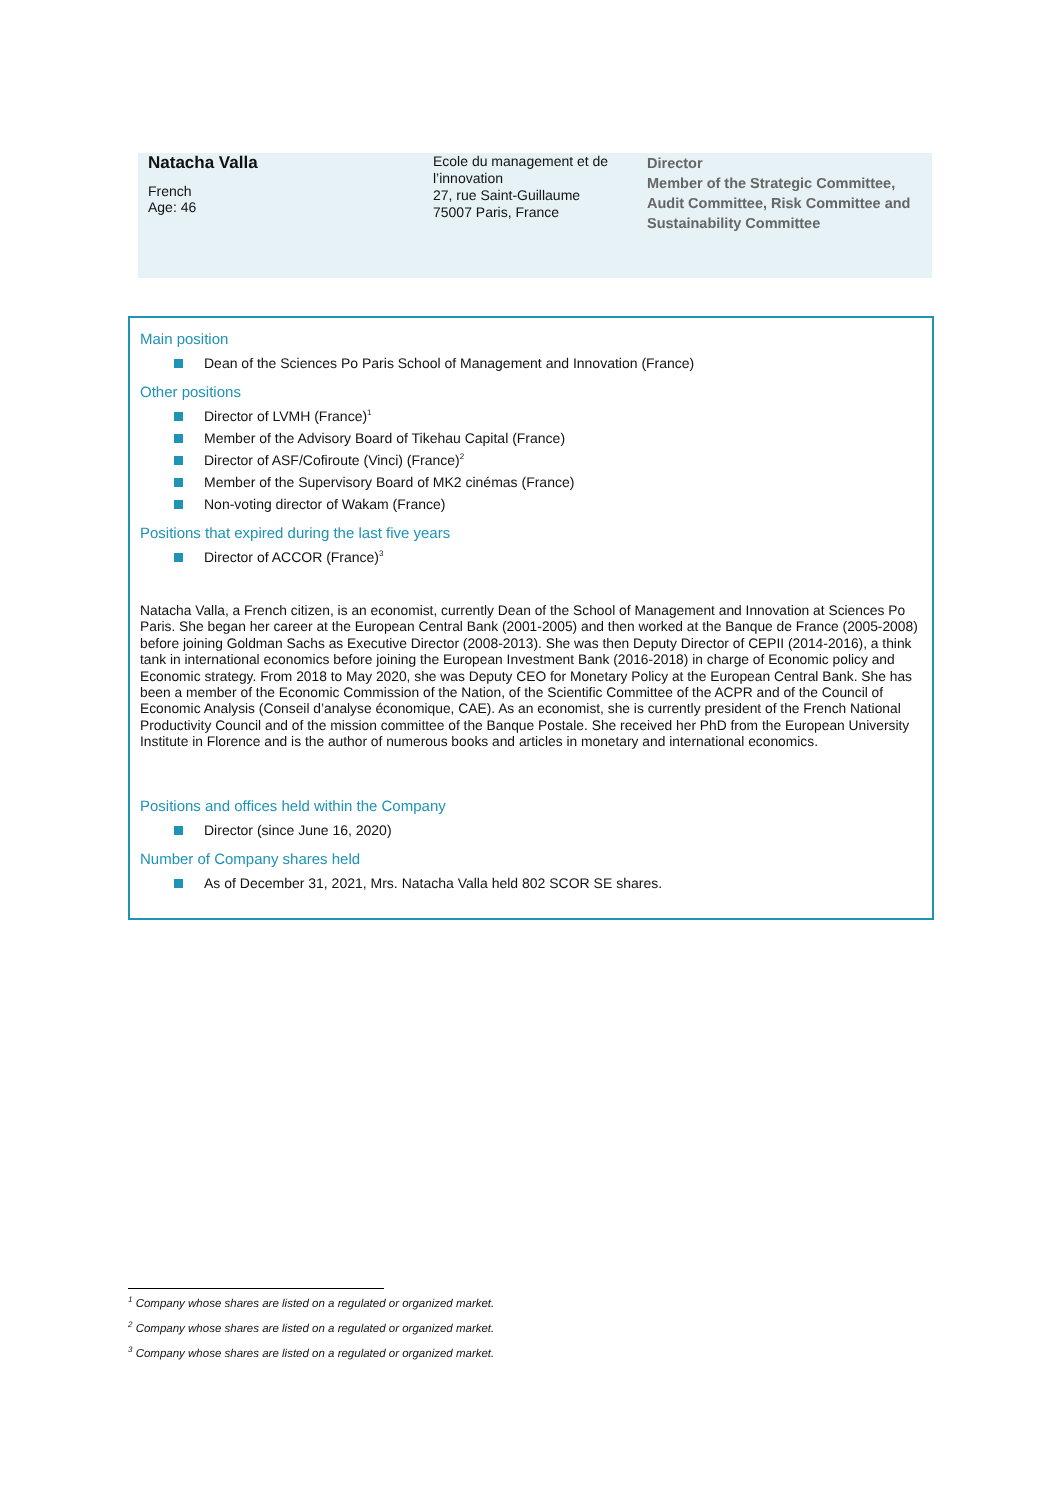Natacha Valla
French
Age: 46
Ecole du management et de l’innovation
27, rue Saint-Guillaume
75007 Paris, France
Director
Member of the Strategic Committee, Audit Committee, Risk Committee and Sustainability Committee
Main position
Dean of the Sciences Po Paris School of Management and Innovation (France)
Other positions
Director of LVMH (France)<sup>1</sup>
Member of the Advisory Board of Tikehau Capital (France)
Director of ASF/Cofiroute (Vinci) (France)<sup>2</sup>
Member of the Supervisory Board of MK2 cinémas (France)
Non-voting director of Wakam (France)
Positions that expired during the last five years
Director of ACCOR (France)<sup>3</sup>
Natacha Valla, a French citizen, is an economist, currently Dean of the School of Management and Innovation at Sciences Po Paris. She began her career at the European Central Bank (2001-2005) and then worked at the Banque de France (2005-2008) before joining Goldman Sachs as Executive Director (2008-2013). She was then Deputy Director of CEPII (2014-2016), a think tank in international economics before joining the European Investment Bank (2016-2018) in charge of Economic policy and Economic strategy. From 2018 to May 2020, she was Deputy CEO for Monetary Policy at the European Central Bank. She has been a member of the Economic Commission of the Nation, of the Scientific Committee of the ACPR and of the Council of Economic Analysis (Conseil d’analyse économique, CAE). As an economist, she is currently president of the French National Productivity Council and of the mission committee of the Banque Postale. She received her PhD from the European University Institute in Florence and is the author of numerous books and articles in monetary and international economics.
Positions and offices held within the Company
Director (since June 16, 2020)
Number of Company shares held
As of December 31, 2021, Mrs. Natacha Valla held 802 SCOR SE shares.
<sup>1</sup> Company whose shares are listed on a regulated or organized market.
<sup>2</sup> Company whose shares are listed on a regulated or organized market.
<sup>3</sup> Company whose shares are listed on a regulated or organized market.